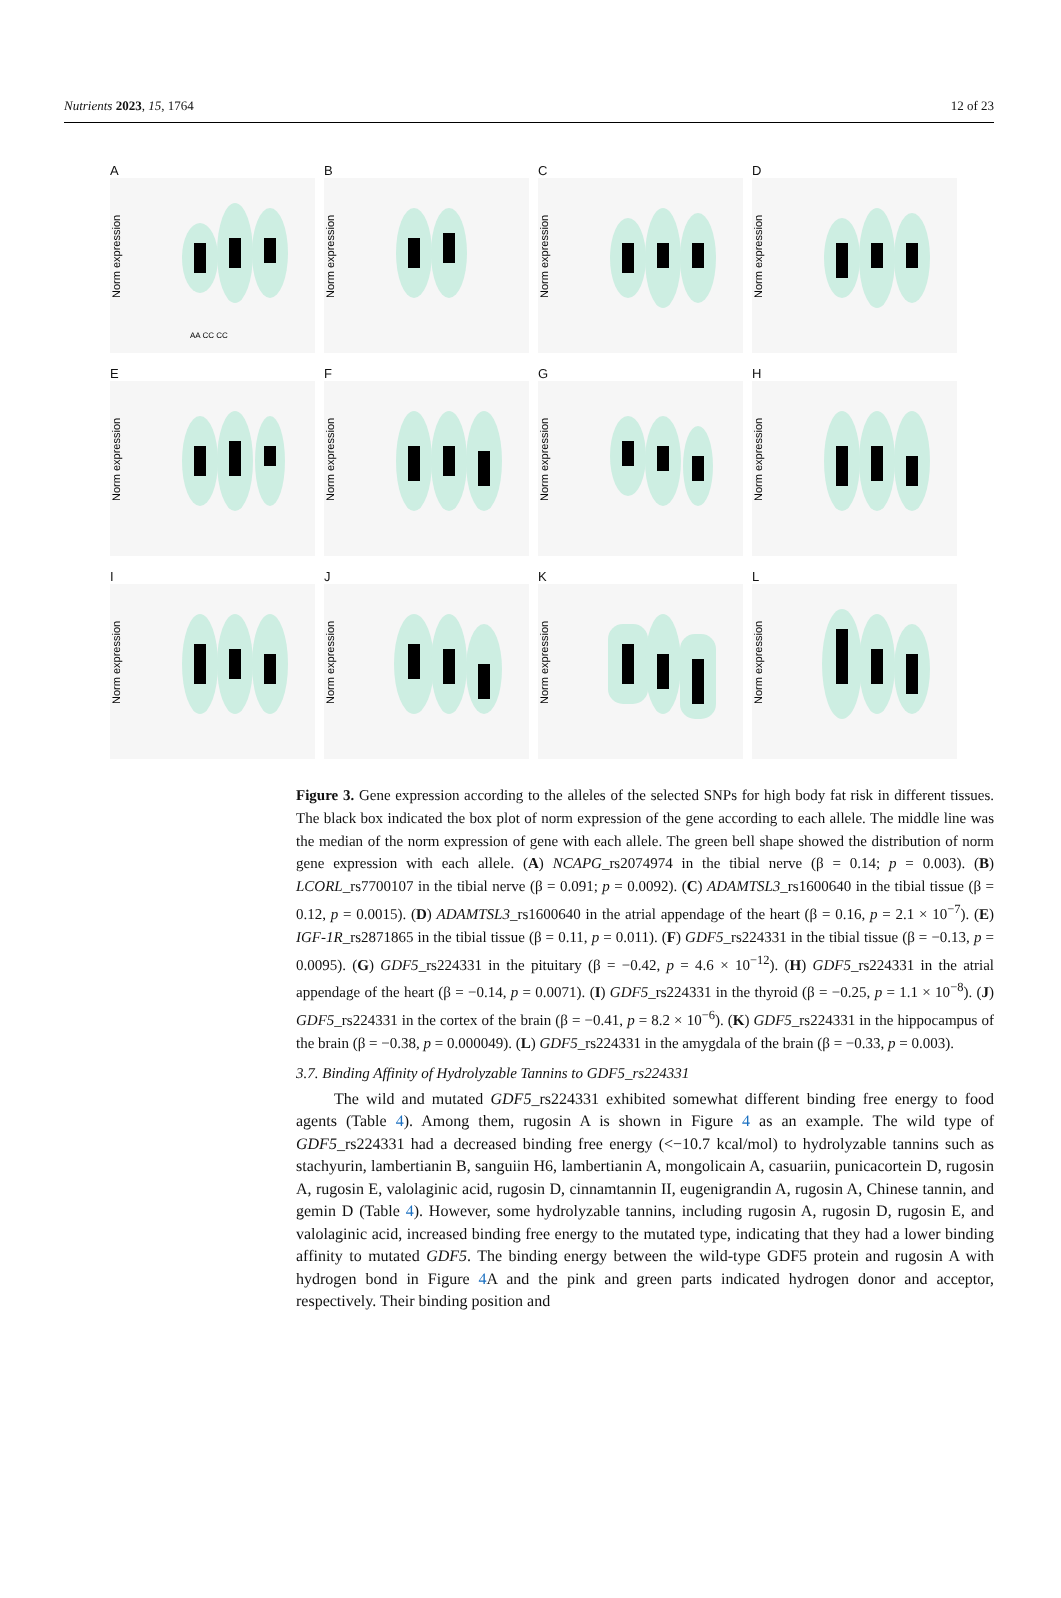Nutrients 2023, 15, 1764 12 of 23
A
Norm expression
AA CC CC
B
Norm expression
C
Norm expression
D
Norm expression
E
Norm expression
F
Norm expression
G
Norm expression
H
Norm expression
I
Norm expression
J
Norm expression
K
Norm expression
L
Norm expression
Figure 3. Gene expression according to the alleles of the selected SNPs for high body fat risk in different tissues. The black box indicated the box plot of norm expression of the gene according to each allele. The middle line was the median of the norm expression of gene with each allele. The green bell shape showed the distribution of norm gene expression with each allele. (A) NCAPG_rs2074974 in the tibial nerve (β = 0.14; p = 0.003). (B) LCORL_rs7700107 in the tibial nerve (β = 0.091; p = 0.0092). (C) ADAMTSL3_rs1600640 in the tibial tissue (β = 0.12, p = 0.0015). (D) ADAMTSL3_rs1600640 in the atrial appendage of the heart (β = 0.16, p = 2.1 × 10<sup>−7</sup>). (E) IGF-1R_rs2871865 in the tibial tissue (β = 0.11, p = 0.011). (F) GDF5_rs224331 in the tibial tissue (β = −0.13, p = 0.0095). (G) GDF5_rs224331 in the pituitary (β = −0.42, p = 4.6 × 10<sup>−12</sup>). (H) GDF5_rs224331 in the atrial appendage of the heart (β = −0.14, p = 0.0071). (I) GDF5_rs224331 in the thyroid (β = −0.25, p = 1.1 × 10<sup>−8</sup>). (J) GDF5_rs224331 in the cortex of the brain (β = −0.41, p = 8.2 × 10<sup>−6</sup>). (K) GDF5_rs224331 in the hippocampus of the brain (β = −0.38, p = 0.000049). (L) GDF5_rs224331 in the amygdala of the brain (β = −0.33, p = 0.003).
3.7. Binding Affinity of Hydrolyzable Tannins to GDF5_rs224331
The wild and mutated GDF5_rs224331 exhibited somewhat different binding free energy to food agents (Table 4). Among them, rugosin A is shown in Figure 4 as an example. The wild type of GDF5_rs224331 had a decreased binding free energy (<−10.7 kcal/mol) to hydrolyzable tannins such as stachyurin, lambertianin B, sanguiin H6, lambertianin A, mongolicain A, casuariin, punicacortein D, rugosin A, rugosin E, valolaginic acid, rugosin D, cinnamtannin II, eugenigrandin A, rugosin A, Chinese tannin, and gemin D (Table 4). However, some hydrolyzable tannins, including rugosin A, rugosin D, rugosin E, and valolaginic acid, increased binding free energy to the mutated type, indicating that they had a lower binding affinity to mutated GDF5. The binding energy between the wild-type GDF5 protein and rugosin A with hydrogen bond in Figure 4 A and the pink and green parts indicated hydrogen donor and acceptor, respectively. Their binding position and